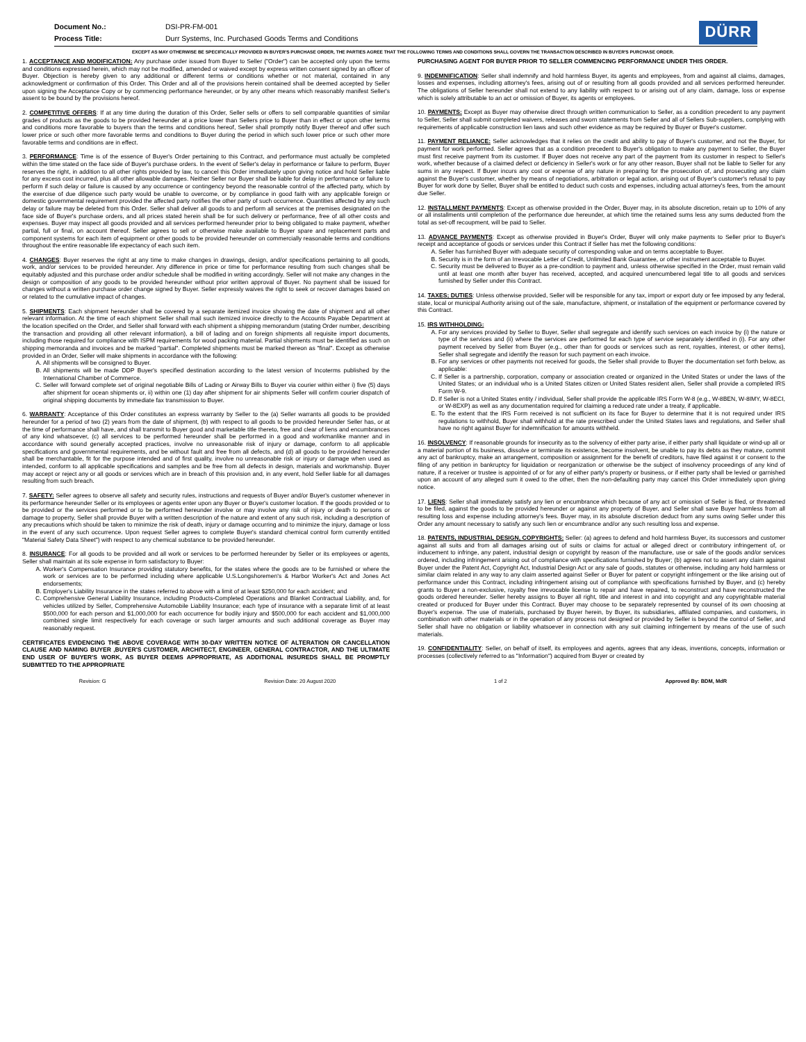| Document No.: | DSI-PR-FM-001 |
| Process Title: | Durr Systems, Inc. Purchased Goods Terms and Conditions |
DÜRR
EXCEPT AS MAY OTHERWISE BE SPECIFICALLY PROVIDED IN BUYER'S PURCHASE ORDER, THE PARTIES AGREE THAT THE FOLLOWING TERMS AND CONDITIONS SHALL GOVERN THE TRANSACTION DESCRIBED IN BUYER'S PURCHASE ORDER.
1. ACCEPTANCE AND MODIFICATION: Any purchase order issued from Buyer to Seller ("Order") can be accepted only upon the terms and conditions expressed herein, which may not be modified, amended or waived except by express written consent signed by an officer of Buyer. Objection is hereby given to any additional or different terms or conditions whether or not material, contained in any acknowledgment or confirmation of this Order. This Order and all of the provisions herein contained shall be deemed accepted by Seller upon signing the Acceptance Copy or by commencing performance hereunder, or by any other means which reasonably manifest Seller's assent to be bound by the provisions hereof.
2. COMPETITIVE OFFERS: If at any time during the duration of this Order, Seller sells or offers to sell comparable quantities of similar grades of products as the goods to be provided hereunder at a price lower than Sellers price to Buyer than in effect or upon other terms and conditions more favorable to buyers than the terms and conditions hereof, Seller shall promptly notify Buyer thereof and offer such lower price or such other more favorable terms and conditions to Buyer during the period in which such lower price or such other more favorable terms and conditions are in effect.
3. PERFORMANCE: Time is of the essence of Buyer's Order pertaining to this Contract, and performance must actually be completed within the time stated on the face side of Buyer's purchase orders. In the event of Seller's delay in performance or failure to perform, Buyer reserves the right, in addition to all other rights provided by law, to cancel this Order immediately upon giving notice and hold Seller liable for any excess cost incurred, plus all other allowable damages. Neither Seller nor Buyer shall be liable for delay in performance or failure to perform if such delay or failure is caused by any occurrence or contingency beyond the reasonable control of the affected party, which by the exercise of due diligence such party would be unable to overcome, or by compliance in good faith with any applicable foreign or domestic governmental requirement provided the affected party notifies the other party of such occurrence. Quantities affected by any such delay or failure may be deleted from this Order. Seller shall deliver all goods to and perform all services at the premises designated on the face side of Buyer's purchase orders, and all prices stated herein shall be for such delivery or performance, free of all other costs and expenses. Buyer may inspect all goods provided and all services performed hereunder prior to being obligated to make payment, whether partial, full or final, on account thereof. Seller agrees to sell or otherwise make available to Buyer spare and replacement parts and component systems for each item of equipment or other goods to be provided hereunder on commercially reasonable terms and conditions throughout the entire reasonable life expectancy of each such item.
4. CHANGES: Buyer reserves the right at any time to make changes in drawings, design, and/or specifications pertaining to all goods, work, and/or services to be provided hereunder. Any difference in price or time for performance resulting from such changes shall be equitably adjusted and this purchase order and/or schedule shall be modified in writing accordingly. Seller will not make any changes in the design or composition of any goods to be provided hereunder without prior written approval of Buyer. No payment shall be issued for changes without a written purchase order change signed by Buyer. Seller expressly waives the right to seek or recover damages based on or related to the cumulative impact of changes.
5. SHIPMENTS: Each shipment hereunder shall be covered by a separate itemized invoice showing the date of shipment and all other relevant information. At the time of each shipment Seller shall mail such itemized invoice directly to the Accounts Payable Department at the location specified on the Order, and Seller shall forward with each shipment a shipping memorandum (stating Order number, describing the transaction and providing all other relevant information), a bill of lading and on foreign shipments all requisite import documents, including those required for compliance with ISPM requirements for wood packing material. Partial shipments must be identified as such on shipping memoranda and invoices and be marked "partial". Completed shipments must be marked thereon as "final". Except as otherwise provided in an Order, Seller will make shipments in accordance with the following:
A. All shipments will be consigned to Buyer.
B. All shipments will be made DDP Buyer's specified destination according to the latest version of Incoterms published by the International Chamber of Commerce.
C. Seller will forward complete set of original negotiable Bills of Lading or Airway Bills to Buyer via courier within either i) five (5) days after shipment for ocean shipments or, ii) within one (1) day after shipment for air shipments Seller will confirm courier dispatch of original shipping documents by immediate fax transmission to Buyer.
6. WARRANTY: Acceptance of this Order constitutes an express warranty by Seller to the (a) Seller warrants all goods to be provided hereunder for a period of two (2) years from the date of shipment, (b) with respect to all goods to be provided hereunder Seller has, or at the time of performance shall have, and shall transmit to Buyer good and marketable title thereto, free and clear of liens and encumbrances of any kind whatsoever, (c) all services to be performed hereunder shall be performed in a good and workmanlike manner and in accordance with sound generally accepted practices, involve no unreasonable risk of injury or damage, conform to all applicable specifications and governmental requirements, and be without fault and free from all defects, and (d) all goods to be provided hereunder shall be merchantable, fit for the purpose intended and of first quality, involve no unreasonable risk or injury or damage when used as intended, conform to all applicable specifications and samples and be free from all defects in design, materials and workmanship. Buyer may accept or reject any or all goods or services which are in breach of this provision and, in any event, hold Seller liable for all damages resulting from such breach.
7. SAFETY: Seller agrees to observe all safety and security rules, instructions and requests of Buyer and/or Buyer's customer whenever in its performance hereunder Seller or its employees or agents enter upon any Buyer or Buyer's customer location. If the goods provided or to be provided or the services performed or to be performed hereunder involve or may involve any risk of injury or death to persons or damage to property, Seller shall provide Buyer with a written description of the nature and extent of any such risk, including a description of any precautions which should be taken to minimize the risk of death, injury or damage occurring and to minimize the injury, damage or loss in the event of any such occurrence. Upon request Seller agrees to complete Buyer's standard chemical control form currently entitled "Material Safety Data Sheet") with respect to any chemical substance to be provided hereunder.
8. INSURANCE: For all goods to be provided and all work or services to be performed hereunder by Seller or its employees or agents, Seller shall maintain at its sole expense in form satisfactory to Buyer:
A. Worker's Compensation Insurance providing statutory benefits, for the states where the goods are to be furnished or where the work or services are to be performed including where applicable U.S.Longshoremen's & Harbor Worker's Act and Jones Act endorsements;
B. Employer's Liability Insurance in the states referred to above with a limit of at least $250,000 for each accident; and
C. Comprehensive General Liability Insurance, including Products-Completed Operations and Blanket Contractual Liability, and, for vehicles utilized by Seller, Comprehensive Automobile Liability Insurance; each type of insurance with a separate limit of at least $500,000 for each person and $1,000,000 for each occurrence for bodily injury and $500,000 for each accident and $1,000,000 combined single limit respectively for each coverage or such larger amounts and such additional coverage as Buyer may reasonably request.
CERTIFICATES EVIDENCING THE ABOVE COVERAGE WITH 30-DAY WRITTEN NOTICE OF ALTERATION OR CANCELLATION CLAUSE AND NAMING BUYER ,BUYER'S CUSTOMER, ARCHITECT, ENGINEER, GENERAL CONTRACTOR, AND THE ULTIMATE END USER OF BUYER'S WORK, AS BUYER DEEMS APPROPRIATE, AS ADDITIONAL INSUREDS SHALL BE PROMPTLY SUBMITTED TO THE APPROPRIATE
PURCHASING AGENT FOR BUYER PRIOR TO SELLER COMMENCING PERFORMANCE UNDER THIS ORDER.
9. INDEMNIFICATION: Seller shall indemnify and hold harmless Buyer, its agents and employees, from and against all claims, damages, losses and expenses, including attorney's fees, arising out of or resulting from all goods provided and all services performed hereunder. The obligations of Seller hereunder shall not extend to any liability with respect to or arising out of any claim, damage, loss or expense which is solely attributable to an act or omission of Buyer, its agents or employees.
10. PAYMENTS: Except as Buyer may otherwise direct through written communication to Seller, as a condition precedent to any payment to Seller, Seller shall submit completed waivers, releases and sworn statements from Seller and all of Sellers Sub-suppliers, complying with requirements of applicable construction lien laws and such other evidence as may be required by Buyer or Buyer's customer.
11. PAYMENT RELIANCE: Seller acknowledges that it relies on the credit and ability to pay of Buyer's customer, and not the Buyer, for payment for work performed. Seller agrees that as a condition precedent to Buyer's obligation to make any payment to Seller, the Buyer must first receive payment from its customer. If Buyer does not receive any part of the payment from its customer in respect to Seller's work, whether because of a claimed defect or deficiency in Seller's work or for any other reason, Buyer shall not be liable to Seller for any sums in any respect. If Buyer incurs any cost or expense of any nature in preparing for the prosecution of, and prosecuting any claim against the Buyer's customer, whether by means of negotiations, arbitration or legal action, arising out of Buyer's customer's refusal to pay Buyer for work done by Seller, Buyer shall be entitled to deduct such costs and expenses, including actual attorney's fees, from the amount due Seller.
12. INSTALLMENT PAYMENTS: Except as otherwise provided in the Order, Buyer may, in its absolute discretion, retain up to 10% of any or all installments until completion of the performance due hereunder, at which time the retained sums less any sums deducted from the total as set-off recoupment, will be paid to Seller.
13. ADVANCE PAYMENTS: Except as otherwise provided in Buyer's Order, Buyer will only make payments to Seller prior to Buyer's receipt and acceptance of goods or services under this Contract if Seller has met the following conditions:
A. Seller has furnished Buyer with adequate security of corresponding value and on terms acceptable to Buyer.
B. Security is in the form of an Irrevocable Letter of Credit, Unlimited Bank Guarantee, or other instrument acceptable to Buyer.
C. Security must be delivered to Buyer as a pre-condition to payment and, unless otherwise specified in the Order, must remain valid until at least one month after buyer has received, accepted, and acquired unencumbered legal title to all goods and services furnished by Seller under this Contract.
14. TAXES; DUTIES: Unless otherwise provided, Seller will be responsible for any tax, import or export duty or fee imposed by any federal, state, local or municipal Authority arising out of the sale, manufacture, shipment, or installation of the equipment or performance covered by this Contract.
15. IRS WITHHOLDING:
A. For any services provided by Seller to Buyer, Seller shall segregate and identify such services on each invoice by (i) the nature or type of the services and (ii) where the services are performed for each type of service separately identified in (i). For any other payment received by Seller from Buyer (e.g., other than for goods or services such as rent, royalties, interest, or other items), Seller shall segregate and identify the reason for such payment on each invoice.
B. For any services or other payments not received for goods, the Seller shall provide to Buyer the documentation set forth below, as applicable:
C. If Seller is a partnership, corporation, company or association created or organized in the United States or under the laws of the United States; or an individual who is a United States citizen or United States resident alien, Seller shall provide a completed IRS Form W-9.
D. If Seller is not a United States entity / individual, Seller shall provide the applicable IRS Form W-8 (e.g., W-8BEN, W-8IMY, W-8ECI, or W-8EXP) as well as any documentation required for claiming a reduced rate under a treaty, if applicable.
E. To the extent that the IRS Form received is not sufficient on its face for Buyer to determine that it is not required under IRS regulations to withhold, Buyer shall withhold at the rate prescribed under the United States laws and regulations, and Seller shall have no right against Buyer for indemnification for amounts withheld.
16. INSOLVENCY: If reasonable grounds for insecurity as to the solvency of either party arise, if either party shall liquidate or wind-up all or a material portion of its business, dissolve or terminate its existence, become insolvent, be unable to pay its debts as they mature, commit any act of bankruptcy, make an arrangement, composition or assignment for the benefit of creditors, have filed against it or consent to the filing of any petition in bankruptcy for liquidation or reorganization or otherwise be the subject of insolvency proceedings of any kind of nature, if a receiver or trustee is appointed of or for any of either party's property or business, or if either party shall be levied or garnished upon an account of any alleged sum it owed to the other, then the non-defaulting party may cancel this Order immediately upon giving notice.
17. LIENS: Seller shall immediately satisfy any lien or encumbrance which because of any act or omission of Seller is filed, or threatened to be filed, against the goods to be provided hereunder or against any property of Buyer, and Seller shall save Buyer harmless from all resulting loss and expense including attorney's fees. Buyer may, in its absolute discretion deduct from any sums owing Seller under this Order any amount necessary to satisfy any such lien or encumbrance and/or any such resulting loss and expense.
18. PATENTS, INDUSTRIAL DESIGN, COPYRIGHTS: Seller: (a) agrees to defend and hold harmless Buyer, its successors and customer against all suits and from all damages arising out of suits or claims for actual or alleged direct or contributory infringement of, or inducement to infringe, any patent, industrial design or copyright by reason of the manufacture, use or sale of the goods and/or services ordered, including infringement arising out of compliance with specifications furnished by Buyer; (b) agrees not to assert any claim against Buyer under the Patent Act, Copyright Act, Industrial Design Act or any sale of goods, statutes or otherwise, including any hold harmless or similar claim related in any way to any claim asserted against Seller or Buyer for patent or copyright infringement or the like arising out of performance under this Contract, including infringement arising out of compliance with specifications furnished by Buyer, and (c) hereby grants to Buyer a non-exclusive, royalty free irrevocable license to repair and have repaired, to reconstruct and have reconstructed the goods ordered hereunder. Seller hereby assigns to Buyer all right, title and interest in and into copyright and any copyrightable material created or produced for Buyer under this Contract. Buyer may choose to be separately represented by counsel of its own choosing at Buyer's expense. The use of materials, purchased by Buyer herein, by Buyer, its subsidiaries, affiliated companies, and customers, in combination with other materials or in the operation of any process not designed or provided by Seller is beyond the control of Seller, and Seller shall have no obligation or liability whatsoever in connection with any suit claiming infringement by means of the use of such materials.
19. CONFIDENTIALITY: Seller, on behalf of itself, its employees and agents, agrees that any ideas, inventions, concepts, information or processes (collectively referred to as "Information") acquired from Buyer or created by
Revision: G Revision Date: 20 August 2020 1 of 2 Approved By: BDM, MdR